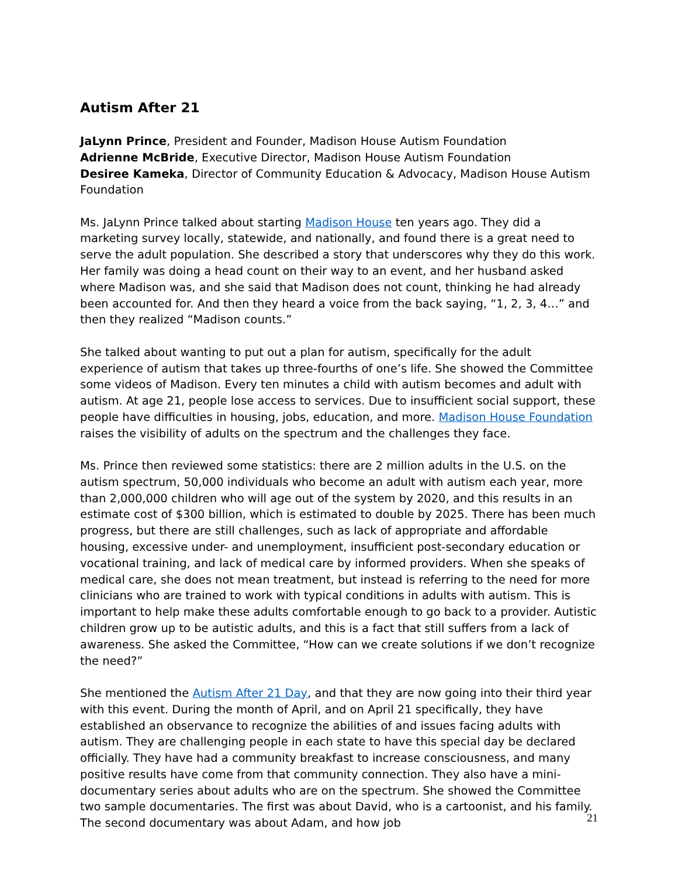Autism After 21
JaLynn Prince, President and Founder, Madison House Autism Foundation
Adrienne McBride, Executive Director, Madison House Autism Foundation
Desiree Kameka, Director of Community Education & Advocacy, Madison House Autism Foundation
Ms. JaLynn Prince talked about starting Madison House ten years ago. They did a marketing survey locally, statewide, and nationally, and found there is a great need to serve the adult population. She described a story that underscores why they do this work. Her family was doing a head count on their way to an event, and her husband asked where Madison was, and she said that Madison does not count, thinking he had already been accounted for. And then they heard a voice from the back saying, “1, 2, 3, 4…” and then they realized “Madison counts.”
She talked about wanting to put out a plan for autism, specifically for the adult experience of autism that takes up three-fourths of one’s life. She showed the Committee some videos of Madison. Every ten minutes a child with autism becomes and adult with autism. At age 21, people lose access to services. Due to insufficient social support, these people have difficulties in housing, jobs, education, and more. Madison House Foundation raises the visibility of adults on the spectrum and the challenges they face.
Ms. Prince then reviewed some statistics: there are 2 million adults in the U.S. on the autism spectrum, 50,000 individuals who become an adult with autism each year, more than 2,000,000 children who will age out of the system by 2020, and this results in an estimate cost of $300 billion, which is estimated to double by 2025. There has been much progress, but there are still challenges, such as lack of appropriate and affordable housing, excessive under- and unemployment, insufficient post-secondary education or vocational training, and lack of medical care by informed providers. When she speaks of medical care, she does not mean treatment, but instead is referring to the need for more clinicians who are trained to work with typical conditions in adults with autism. This is important to help make these adults comfortable enough to go back to a provider. Autistic children grow up to be autistic adults, and this is a fact that still suffers from a lack of awareness. She asked the Committee, “How can we create solutions if we don’t recognize the need?”
She mentioned the Autism After 21 Day, and that they are now going into their third year with this event. During the month of April, and on April 21 specifically, they have established an observance to recognize the abilities of and issues facing adults with autism. They are challenging people in each state to have this special day be declared officially. They have had a community breakfast to increase consciousness, and many positive results have come from that community connection. They also have a mini-documentary series about adults who are on the spectrum. She showed the Committee two sample documentaries. The first was about David, who is a cartoonist, and his family. The second documentary was about Adam, and how job
21